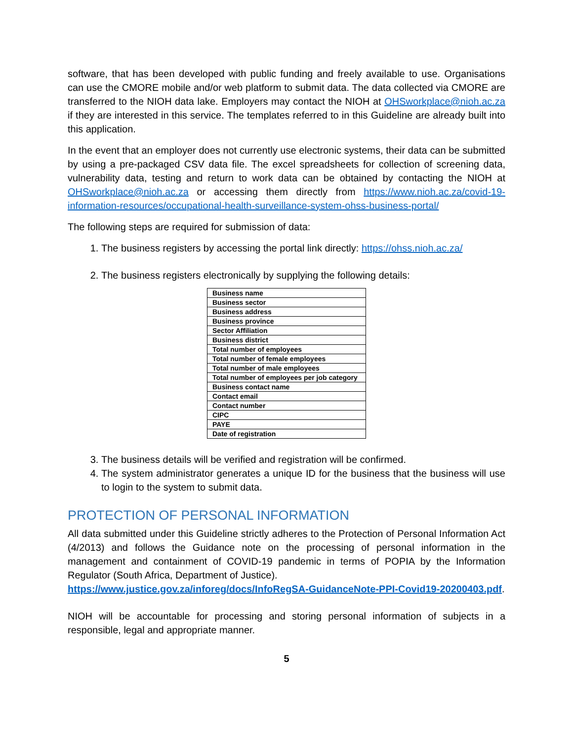software, that has been developed with public funding and freely available to use. Organisations can use the CMORE mobile and/or web platform to submit data. The data collected via CMORE are transferred to the NIOH data lake. Employers may contact the NIOH at OHSworkplace@nioh.ac.za if they are interested in this service. The templates referred to in this Guideline are already built into this application.
In the event that an employer does not currently use electronic systems, their data can be submitted by using a pre-packaged CSV data file. The excel spreadsheets for collection of screening data, vulnerability data, testing and return to work data can be obtained by contacting the NIOH at OHSworkplace@nioh.ac.za or accessing them directly from https://www.nioh.ac.za/covid-19-information-resources/occupational-health-surveillance-system-ohss-business-portal/
The following steps are required for submission of data:
1. The business registers by accessing the portal link directly: https://ohss.nioh.ac.za/
2. The business registers electronically by supplying the following details:
| Business name |
| Business sector |
| Business address |
| Business province |
| Sector Affiliation |
| Business district |
| Total number of employees |
| Total number of female employees |
| Total number of male employees |
| Total number of employees per job category |
| Business contact name |
| Contact email |
| Contact number |
| CIPC |
| PAYE |
| Date of registration |
3. The business details will be verified and registration will be confirmed.
4. The system administrator generates a unique ID for the business that the business will use to login to the system to submit data.
PROTECTION OF PERSONAL INFORMATION
All data submitted under this Guideline strictly adheres to the Protection of Personal Information Act (4/2013) and follows the Guidance note on the processing of personal information in the management and containment of COVID-19 pandemic in terms of POPIA by the Information Regulator (South Africa, Department of Justice).
https://www.justice.gov.za/inforeg/docs/InfoRegSA-GuidanceNote-PPI-Covid19-20200403.pdf.
NIOH will be accountable for processing and storing personal information of subjects in a responsible, legal and appropriate manner.
5